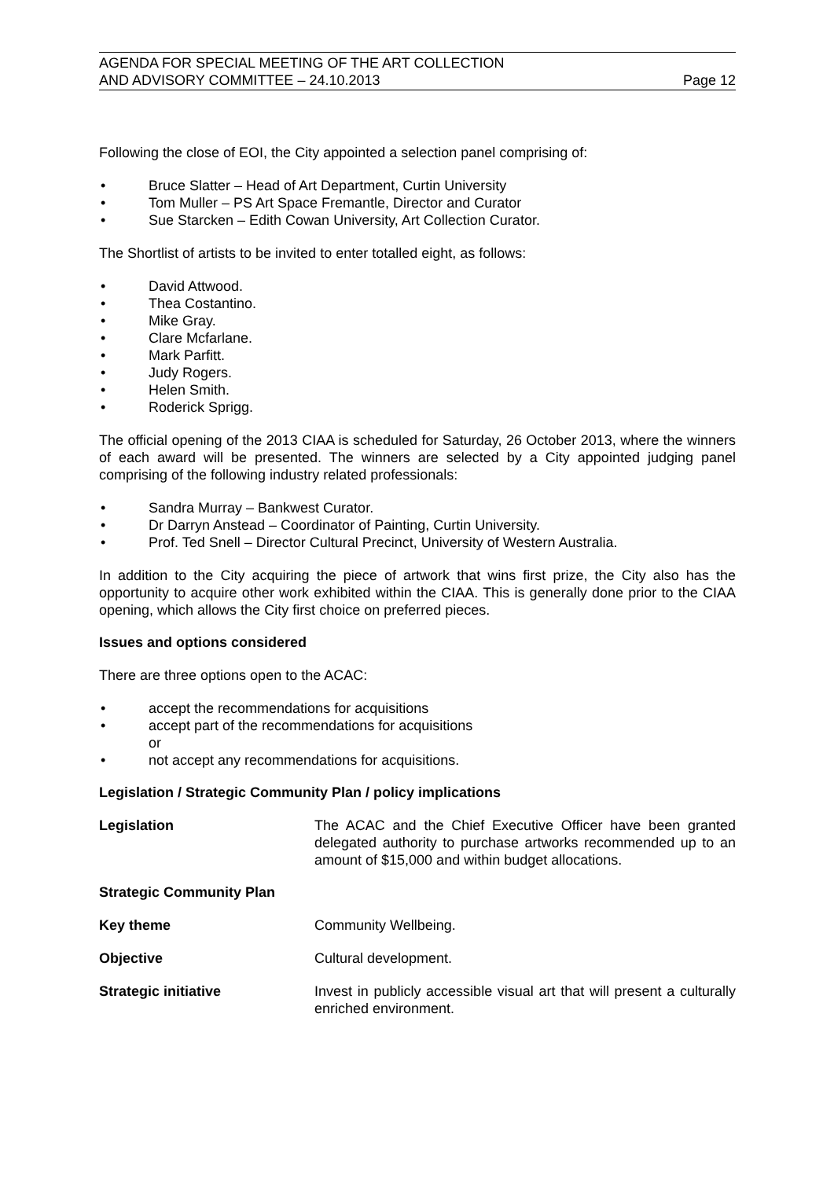AGENDA FOR SPECIAL MEETING OF THE ART COLLECTION
AND ADVISORY COMMITTEE – 24.10.2013
Page 12
Following the close of EOI, the City appointed a selection panel comprising of:
• Bruce Slatter – Head of Art Department, Curtin University
• Tom Muller – PS Art Space Fremantle, Director and Curator
• Sue Starcken – Edith Cowan University, Art Collection Curator.
The Shortlist of artists to be invited to enter totalled eight, as follows:
• David Attwood.
• Thea Costantino.
• Mike Gray.
• Clare Mcfarlane.
• Mark Parfitt.
• Judy Rogers.
• Helen Smith.
• Roderick Sprigg.
The official opening of the 2013 CIAA is scheduled for Saturday, 26 October 2013, where the winners of each award will be presented. The winners are selected by a City appointed judging panel comprising of the following industry related professionals:
• Sandra Murray – Bankwest Curator.
• Dr Darryn Anstead – Coordinator of Painting, Curtin University.
• Prof. Ted Snell – Director Cultural Precinct, University of Western Australia.
In addition to the City acquiring the piece of artwork that wins first prize, the City also has the opportunity to acquire other work exhibited within the CIAA. This is generally done prior to the CIAA opening, which allows the City first choice on preferred pieces.
Issues and options considered
There are three options open to the ACAC:
• accept the recommendations for acquisitions
• accept part of the recommendations for acquisitions
or
• not accept any recommendations for acquisitions.
Legislation / Strategic Community Plan / policy implications
Legislation The ACAC and the Chief Executive Officer have been granted delegated authority to purchase artworks recommended up to an amount of $15,000 and within budget allocations.
Strategic Community Plan
Key theme Community Wellbeing.
Objective Cultural development.
Strategic initiative Invest in publicly accessible visual art that will present a culturally enriched environment.